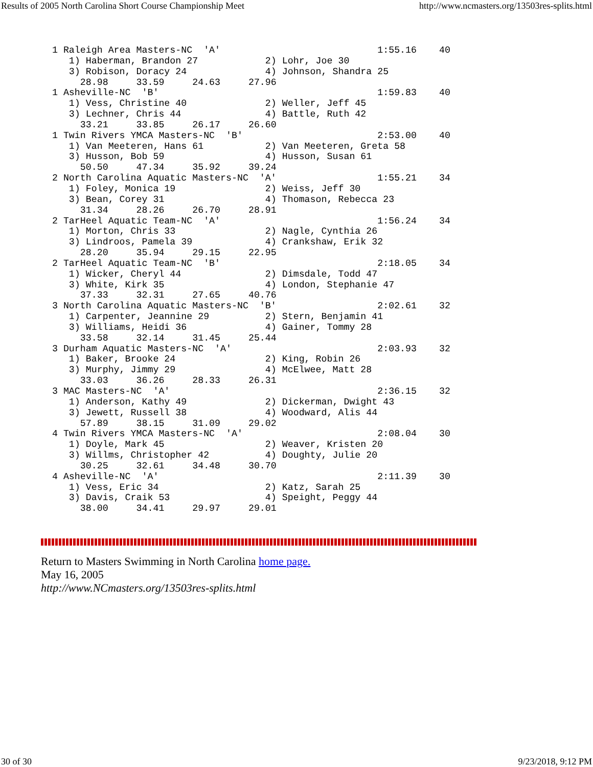Results of 2005 North Carolina Short Course Championship Meet http://www.ncmasters.org/13503res-splits.html
  1 Raleigh Area Masters-NC  'A'                            1:55.16    40
     1) Haberman, Brandon 27            2) Lohr, Joe 30
     3) Robison, Doracy 24              4) Johnson, Shandra 25
       28.98     33.59     24.63     27.96
  1 Asheville-NC  'B'                                       1:59.83    40
     1) Vess, Christine 40              2) Weller, Jeff 45
     3) Lechner, Chris 44               4) Battle, Ruth 42
       33.21     33.85     26.17     26.60
  1 Twin Rivers YMCA Masters-NC  'B'                        2:53.00    40
     1) Van Meeteren, Hans 61           2) Van Meeteren, Greta 58
     3) Husson, Bob 59                  4) Husson, Susan 61
       50.50     47.34     35.92     39.24
  2 North Carolina Aquatic Masters-NC  'A'                  1:55.21    34
     1) Foley, Monica 19                2) Weiss, Jeff 30
     3) Bean, Corey 31                  4) Thomason, Rebecca 23
       31.34     28.26     26.70     28.91
  2 TarHeel Aquatic Team-NC  'A'                            1:56.24    34
     1) Morton, Chris 33                2) Nagle, Cynthia 26
     3) Lindroos, Pamela 39             4) Crankshaw, Erik 32
       28.20     35.94     29.15     22.95
  2 TarHeel Aquatic Team-NC  'B'                            2:18.05    34
     1) Wicker, Cheryl 44               2) Dimsdale, Todd 47
     3) White, Kirk 35                  4) London, Stephanie 47
       37.33     32.31     27.65     40.76
  3 North Carolina Aquatic Masters-NC  'B'                  2:02.61    32
     1) Carpenter, Jeannine 29          2) Stern, Benjamin 41
     3) Williams, Heidi 36              4) Gainer, Tommy 28
       33.58     32.14     31.45     25.44
  3 Durham Aquatic Masters-NC  'A'                          2:03.93    32
     1) Baker, Brooke 24                2) King, Robin 26
     3) Murphy, Jimmy 29                4) McElwee, Matt 28
       33.03     36.26     28.33     26.31
  3 MAC Masters-NC  'A'                                     2:36.15    32
     1) Anderson, Kathy 49              2) Dickerman, Dwight 43
     3) Jewett, Russell 38              4) Woodward, Alis 44
       57.89     38.15     31.09     29.02
  4 Twin Rivers YMCA Masters-NC  'A'                        2:08.04    30
     1) Doyle, Mark 45                  2) Weaver, Kristen 20
     3) Willms, Christopher 42          4) Doughty, Julie 20
       30.25     32.61     34.48     30.70
  4 Asheville-NC  'A'                                       2:11.39    30
     1) Vess, Eric 34                   2) Katz, Sarah 25
     3) Davis, Craik 53                 4) Speight, Peggy 44
       38.00     34.41     29.97     29.01
Return to Masters Swimming in North Carolina home page.
May 16, 2005
http://www.NCmasters.org/13503res-splits.html
30 of 30 9/23/2018, 9:12 PM